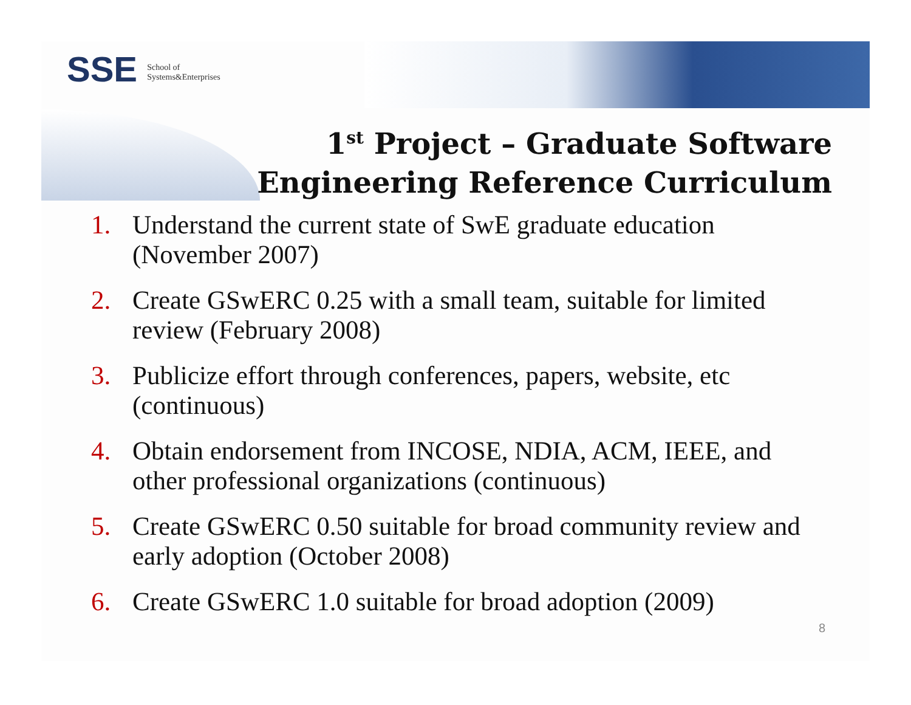SSE School of
Systems&Enterprises
1<sup>st</sup> Project – Graduate Software
Engineering Reference Curriculum
1. Understand the current state of SwE graduate education (November 2007)
2. Create GSwERC 0.25 with a small team, suitable for limited review (February 2008)
3. Publicize effort through conferences, papers, website, etc (continuous)
4. Obtain endorsement from INCOSE, NDIA, ACM, IEEE, and other professional organizations (continuous)
5. Create GSwERC 0.50 suitable for broad community review and early adoption (October 2008)
6. Create GSwERC 1.0 suitable for broad adoption (2009)
8